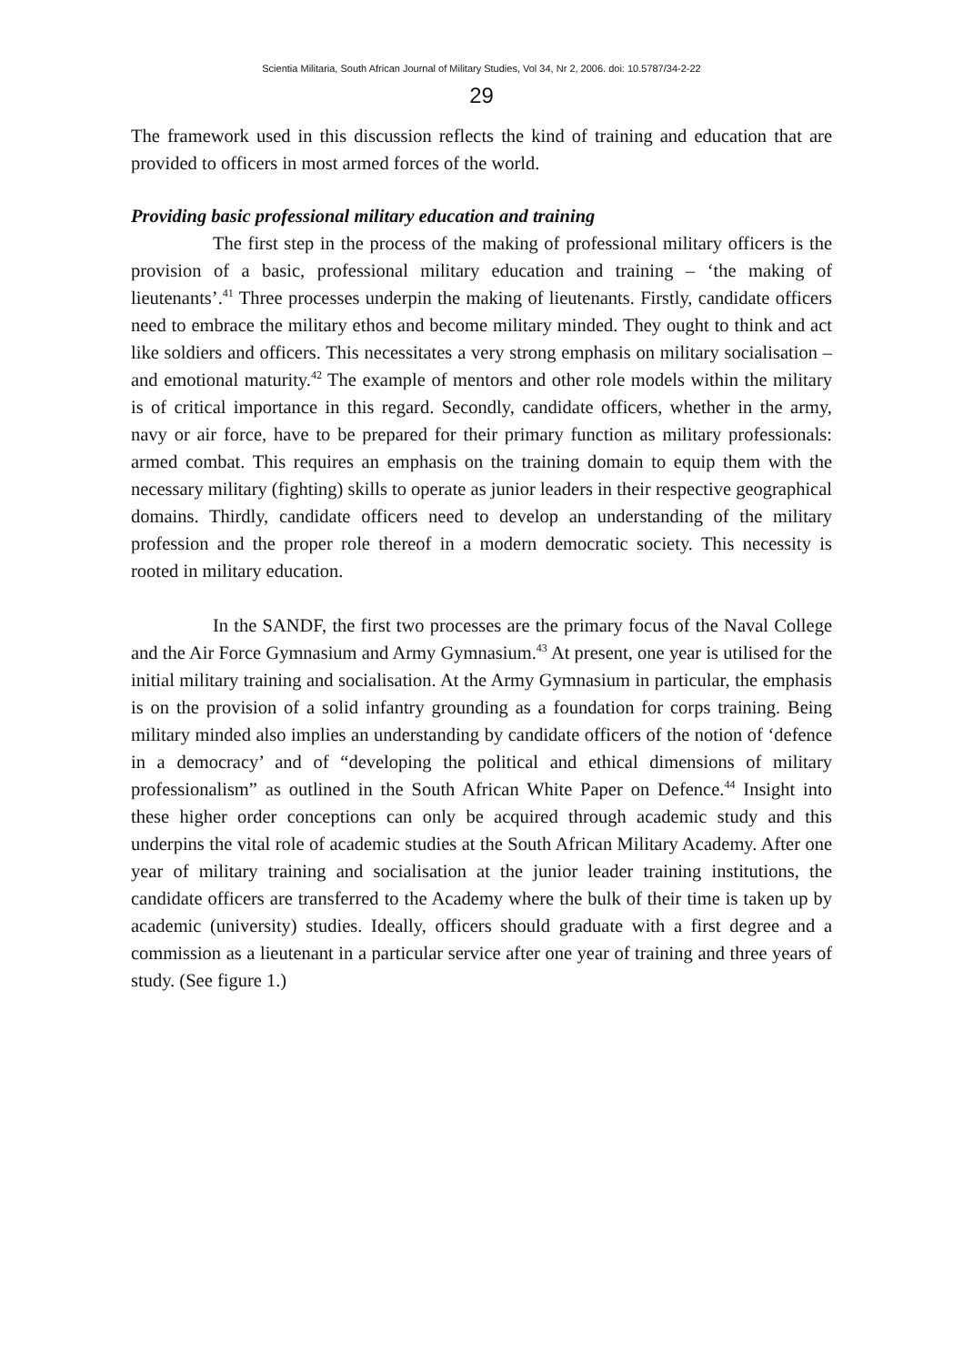Scientia Militaria, South African Journal of Military Studies, Vol 34, Nr 2, 2006. doi: 10.5787/34-2-22
29
The framework used in this discussion reflects the kind of training and education that are provided to officers in most armed forces of the world.
Providing basic professional military education and training
The first step in the process of the making of professional military officers is the provision of a basic, professional military education and training – ‘the making of lieutenants’.<sup>41</sup> Three processes underpin the making of lieutenants. Firstly, candidate officers need to embrace the military ethos and become military minded. They ought to think and act like soldiers and officers. This necessitates a very strong emphasis on military socialisation – and emotional maturity.<sup>42</sup> The example of mentors and other role models within the military is of critical importance in this regard. Secondly, candidate officers, whether in the army, navy or air force, have to be prepared for their primary function as military professionals: armed combat. This requires an emphasis on the training domain to equip them with the necessary military (fighting) skills to operate as junior leaders in their respective geographical domains. Thirdly, candidate officers need to develop an understanding of the military profession and the proper role thereof in a modern democratic society. This necessity is rooted in military education.
In the SANDF, the first two processes are the primary focus of the Naval College and the Air Force Gymnasium and Army Gymnasium.<sup>43</sup> At present, one year is utilised for the initial military training and socialisation. At the Army Gymnasium in particular, the emphasis is on the provision of a solid infantry grounding as a foundation for corps training. Being military minded also implies an understanding by candidate officers of the notion of ‘defence in a democracy’ and of “developing the political and ethical dimensions of military professionalism” as outlined in the South African White Paper on Defence.<sup>44</sup> Insight into these higher order conceptions can only be acquired through academic study and this underpins the vital role of academic studies at the South African Military Academy. After one year of military training and socialisation at the junior leader training institutions, the candidate officers are transferred to the Academy where the bulk of their time is taken up by academic (university) studies. Ideally, officers should graduate with a first degree and a commission as a lieutenant in a particular service after one year of training and three years of study. (See figure 1.)